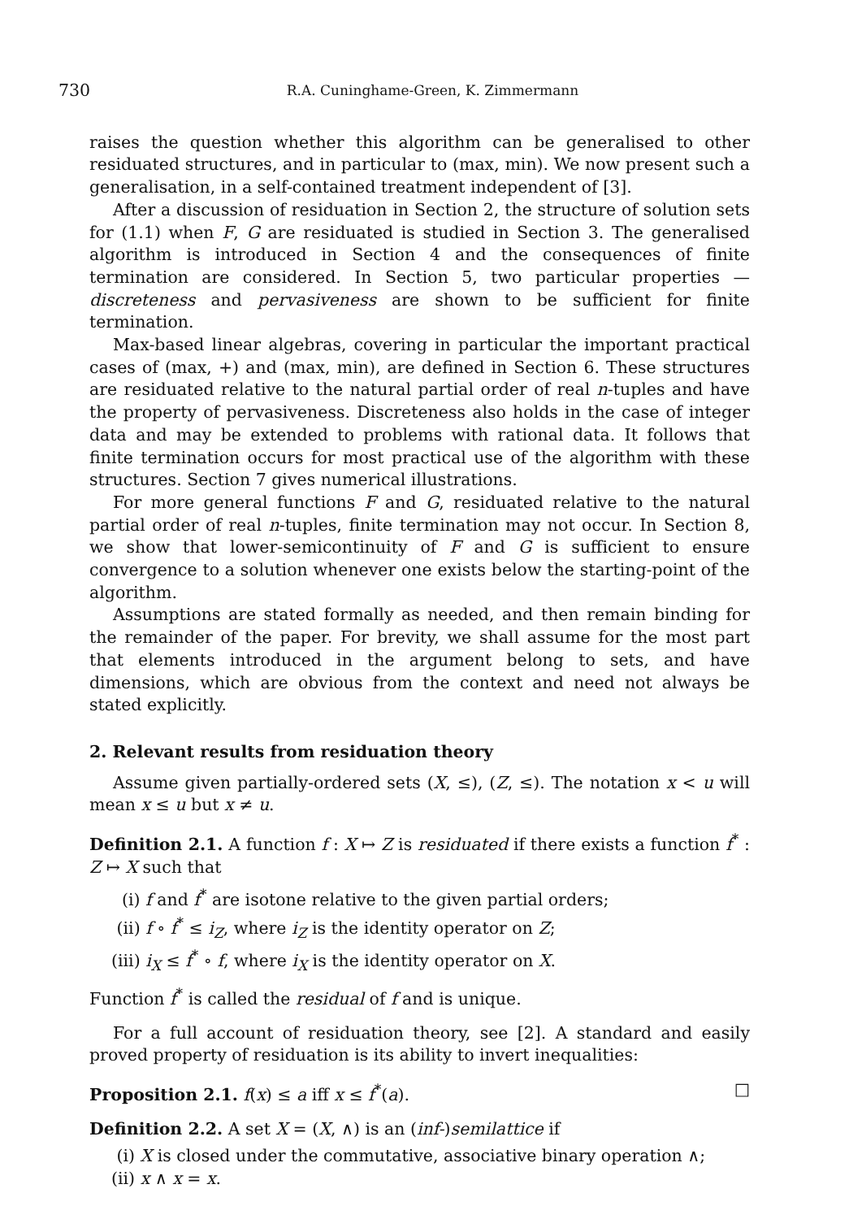730 R.A. Cuninghame-Green, K. Zimmermann
raises the question whether this algorithm can be generalised to other residuated structures, and in particular to (max, min). We now present such a generalisation, in a self-contained treatment independent of [3].
After a discussion of residuation in Section 2, the structure of solution sets for (1.1) when F, G are residuated is studied in Section 3. The generalised algorithm is introduced in Section 4 and the consequences of finite termination are considered. In Section 5, two particular properties — discreteness and pervasiveness are shown to be sufficient for finite termination.
Max-based linear algebras, covering in particular the important practical cases of (max, +) and (max, min), are defined in Section 6. These structures are residuated relative to the natural partial order of real n-tuples and have the property of pervasiveness. Discreteness also holds in the case of integer data and may be extended to problems with rational data. It follows that finite termination occurs for most practical use of the algorithm with these structures. Section 7 gives numerical illustrations.
For more general functions F and G, residuated relative to the natural partial order of real n-tuples, finite termination may not occur. In Section 8, we show that lower-semicontinuity of F and G is sufficient to ensure convergence to a solution whenever one exists below the starting-point of the algorithm.
Assumptions are stated formally as needed, and then remain binding for the remainder of the paper. For brevity, we shall assume for the most part that elements introduced in the argument belong to sets, and have dimensions, which are obvious from the context and need not always be stated explicitly.
2. Relevant results from residuation theory
Assume given partially-ordered sets (X, ≤), (Z, ≤). The notation x < u will mean x ≤ u but x ≠ u.
Definition 2.1. A function f : X ↦ Z is residuated if there exists a function f<sup>*</sup> : Z ↦ X such that
(i) f and f<sup>*</sup> are isotone relative to the given partial orders;
(ii) f ∘ f<sup>*</sup> ≤ i<sub>Z</sub>, where i<sub>Z</sub> is the identity operator on Z;
(iii) i<sub>X</sub> ≤ f<sup>*</sup> ∘ f, where i<sub>X</sub> is the identity operator on X.
Function f<sup>*</sup> is called the residual of f and is unique.
For a full account of residuation theory, see [2]. A standard and easily proved property of residuation is its ability to invert inequalities:
Proposition 2.1. f(x) ≤ a iff x ≤ f<sup>*</sup>(a). □
Definition 2.2. A set X = (X, ∧) is an (inf-)semilattice if
(i) X is closed under the commutative, associative binary operation ∧;
(ii) x ∧ x = x.